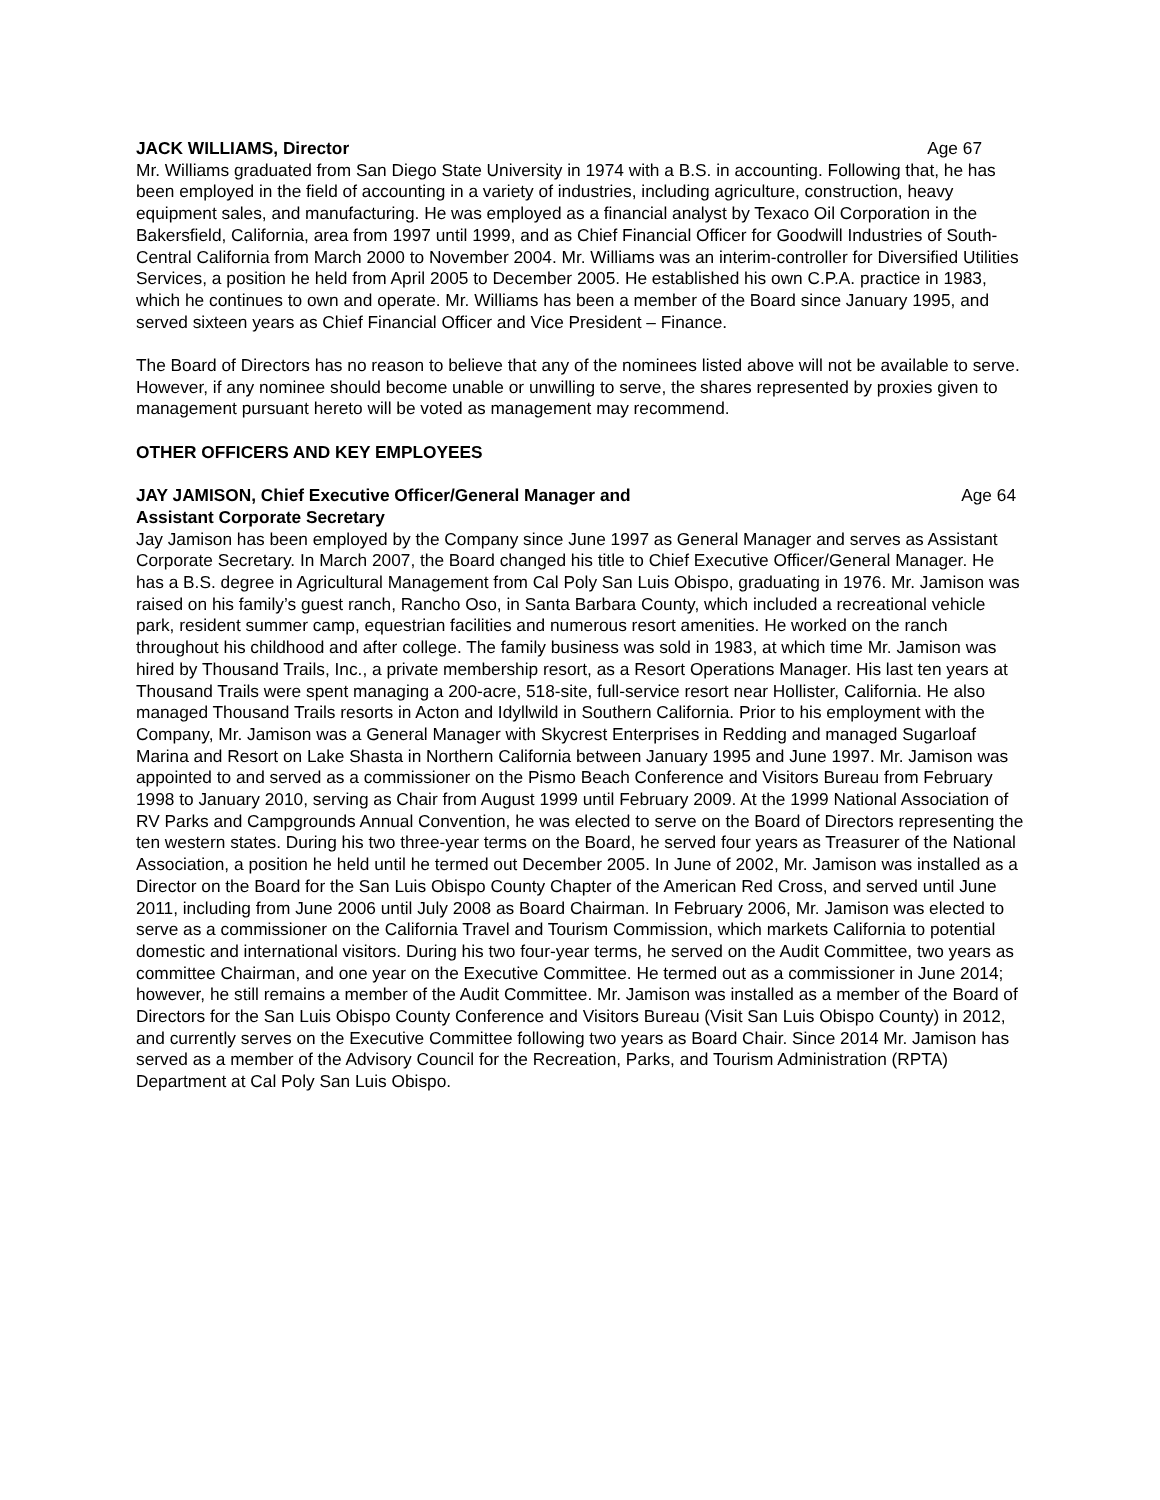JACK WILLIAMS, Director Age 67
Mr. Williams graduated from San Diego State University in 1974 with a B.S. in accounting. Following that, he has been employed in the field of accounting in a variety of industries, including agriculture, construction, heavy equipment sales, and manufacturing. He was employed as a financial analyst by Texaco Oil Corporation in the Bakersfield, California, area from 1997 until 1999, and as Chief Financial Officer for Goodwill Industries of South-Central California from March 2000 to November 2004. Mr. Williams was an interim-controller for Diversified Utilities Services, a position he held from April 2005 to December 2005. He established his own C.P.A. practice in 1983, which he continues to own and operate. Mr. Williams has been a member of the Board since January 1995, and served sixteen years as Chief Financial Officer and Vice President – Finance.
The Board of Directors has no reason to believe that any of the nominees listed above will not be available to serve. However, if any nominee should become unable or unwilling to serve, the shares represented by proxies given to management pursuant hereto will be voted as management may recommend.
OTHER OFFICERS AND KEY EMPLOYEES
JAY JAMISON, Chief Executive Officer/General Manager and
Assistant Corporate Secretary Age 64
Jay Jamison has been employed by the Company since June 1997 as General Manager and serves as Assistant Corporate Secretary. In March 2007, the Board changed his title to Chief Executive Officer/General Manager. He has a B.S. degree in Agricultural Management from Cal Poly San Luis Obispo, graduating in 1976. Mr. Jamison was raised on his family’s guest ranch, Rancho Oso, in Santa Barbara County, which included a recreational vehicle park, resident summer camp, equestrian facilities and numerous resort amenities. He worked on the ranch throughout his childhood and after college. The family business was sold in 1983, at which time Mr. Jamison was hired by Thousand Trails, Inc., a private membership resort, as a Resort Operations Manager. His last ten years at Thousand Trails were spent managing a 200-acre, 518-site, full-service resort near Hollister, California. He also managed Thousand Trails resorts in Acton and Idyllwild in Southern California. Prior to his employment with the Company, Mr. Jamison was a General Manager with Skycrest Enterprises in Redding and managed Sugarloaf Marina and Resort on Lake Shasta in Northern California between January 1995 and June 1997. Mr. Jamison was appointed to and served as a commissioner on the Pismo Beach Conference and Visitors Bureau from February 1998 to January 2010, serving as Chair from August 1999 until February 2009. At the 1999 National Association of RV Parks and Campgrounds Annual Convention, he was elected to serve on the Board of Directors representing the ten western states. During his two three-year terms on the Board, he served four years as Treasurer of the National Association, a position he held until he termed out December 2005. In June of 2002, Mr. Jamison was installed as a Director on the Board for the San Luis Obispo County Chapter of the American Red Cross, and served until June 2011, including from June 2006 until July 2008 as Board Chairman. In February 2006, Mr. Jamison was elected to serve as a commissioner on the California Travel and Tourism Commission, which markets California to potential domestic and international visitors. During his two four-year terms, he served on the Audit Committee, two years as committee Chairman, and one year on the Executive Committee. He termed out as a commissioner in June 2014; however, he still remains a member of the Audit Committee. Mr. Jamison was installed as a member of the Board of Directors for the San Luis Obispo County Conference and Visitors Bureau (Visit San Luis Obispo County) in 2012, and currently serves on the Executive Committee following two years as Board Chair. Since 2014 Mr. Jamison has served as a member of the Advisory Council for the Recreation, Parks, and Tourism Administration (RPTA) Department at Cal Poly San Luis Obispo.